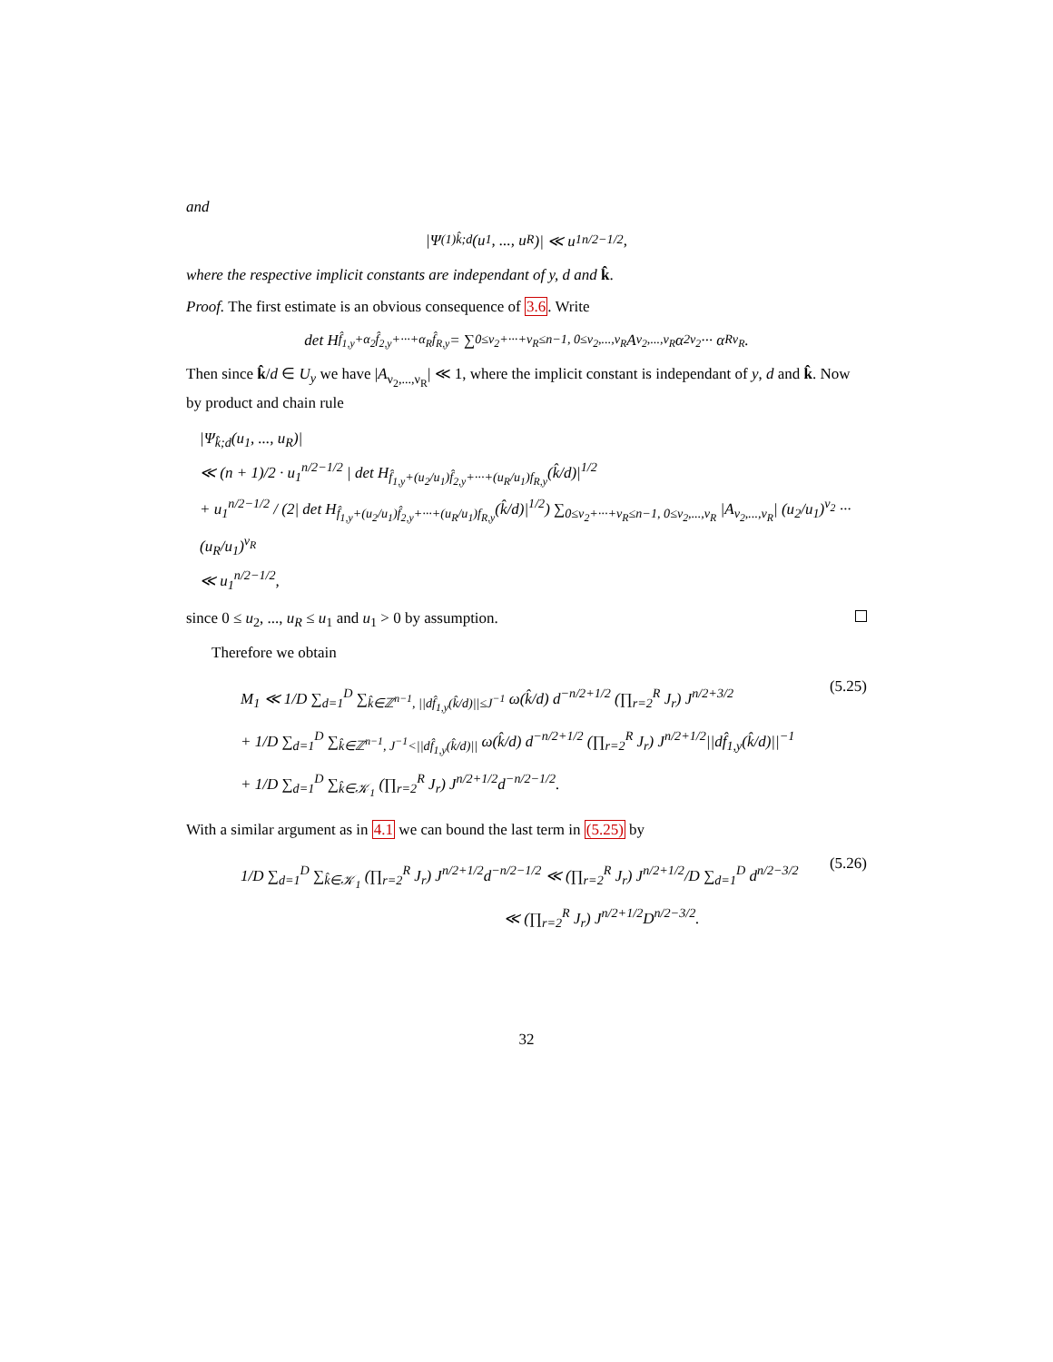and
|Ψ<sup>(1)</sup><sub>k̂;d</sub>(u<sub>1</sub>, ..., u<sub>R</sub>)| ≪ u<sub>1</sub><sup>n/2−1/2</sup>,
where the respective implicit constants are independant of y, d and k̂.
Proof. The first estimate is an obvious consequence of 3.6. Write
det H<sub>f̂<sub>1,y</sub>+α<sub>2</sub>f̂<sub>2,y</sub>+···+α<sub>R</sub>f̂<sub>R,y</sub></sub> = ∑<sub>0≤ν<sub>2</sub>+···+ν<sub>R</sub>≤n−1, 0≤ν<sub>2</sub>,...,ν<sub>R</sub></sub> A<sub>ν<sub>2</sub>,...,ν<sub>R</sub></sub>α<sub>2</sub><sup>ν<sub>2</sub></sup> ··· α<sub>R</sub><sup>ν<sub>R</sub></sup>.
Then since k̂/d ∈ U<sub>y</sub> we have |A<sub>ν<sub>2</sub>,...,ν<sub>R</sub></sub>| ≪ 1, where the implicit constant is independant of y, d and k̂. Now by product and chain rule
|Ψ<sub>k̂;d</sub>(u<sub>1</sub>, ..., u<sub>R</sub>)|
≪ (n + 1)/2 · u<sub>1</sub><sup>n/2−1/2</sup> | det H<sub>f̂<sub>1,y</sub>+(u<sub>2</sub>/u<sub>1</sub>)f̂<sub>2,y</sub>+···+(u<sub>R</sub>/u<sub>1</sub>)f<sub>R,y</sub></sub>(k̂/d)|<sup>1/2</sup>
+ u<sub>1</sub><sup>n/2−1/2</sup> / (2| det H<sub>f̂<sub>1,y</sub>+(u<sub>2</sub>/u<sub>1</sub>)f̂<sub>2,y</sub>+···+(u<sub>R</sub>/u<sub>1</sub>)f<sub>R,y</sub></sub>(k̂/d)|<sup>1/2</sup>) ∑<sub>0≤ν<sub>2</sub>+···+ν<sub>R</sub>≤n−1, 0≤ν<sub>2</sub>,...,ν<sub>R</sub></sub> |A<sub>ν<sub>2</sub>,...,ν<sub>R</sub></sub>| (u<sub>2</sub>/u<sub>1</sub>)<sup>ν<sub>2</sub></sup> ··· (u<sub>R</sub>/u<sub>1</sub>)<sup>ν<sub>R</sub></sup>
≪ u<sub>1</sub><sup>n/2−1/2</sup>,
since 0 ≤ u<sub>2</sub>, ..., u<sub>R</sub> ≤ u<sub>1</sub> and u<sub>1</sub> > 0 by assumption.
Therefore we obtain
M<sub>1</sub> ≪ 1/D ∑<sub>d=1</sub><sup>D</sup> ∑<sub>k̂∈ℤ<sup>n−1</sup>, ||df̂<sub>1,y</sub>(k̂/d)||≤J<sup>−1</sup></sub> ω(k̂/d) d<sup>−n/2+1/2</sup> (∏<sub>r=2</sub><sup>R</sup> J<sub>r</sub>) J<sup>n/2+3/2</sup>
+ 1/D ∑<sub>d=1</sub><sup>D</sup> ∑<sub>k̂∈ℤ<sup>n−1</sup>, J<sup>−1</sup><||df̂<sub>1,y</sub>(k̂/d)||</sub> ω(k̂/d) d<sup>−n/2+1/2</sup> (∏<sub>r=2</sub><sup>R</sup> J<sub>r</sub>) J<sup>n/2+1/2</sup>||df̂<sub>1,y</sub>(k̂/d)||<sup>−1</sup>
+ 1/D ∑<sub>d=1</sub><sup>D</sup> ∑<sub>k̂∈𝒦<sub>1</sub></sub> (∏<sub>r=2</sub><sup>R</sup> J<sub>r</sub>) J<sup>n/2+1/2</sup>d<sup>−n/2−1/2</sup>.
(5.25)
With a similar argument as in 4.1 we can bound the last term in (5.25) by
1/D ∑<sub>d=1</sub><sup>D</sup> ∑<sub>k̂∈𝒦<sub>1</sub></sub> (∏<sub>r=2</sub><sup>R</sup> J<sub>r</sub>) J<sup>n/2+1/2</sup>d<sup>−n/2−1/2</sup> ≪ (∏<sub>r=2</sub><sup>R</sup> J<sub>r</sub>) J<sup>n/2+1/2</sup>/D ∑<sub>d=1</sub><sup>D</sup> d<sup>n/2−3/2</sup>
≪ (∏<sub>r=2</sub><sup>R</sup> J<sub>r</sub>) J<sup>n/2+1/2</sup>D<sup>n/2−3/2</sup>.
(5.26)
32